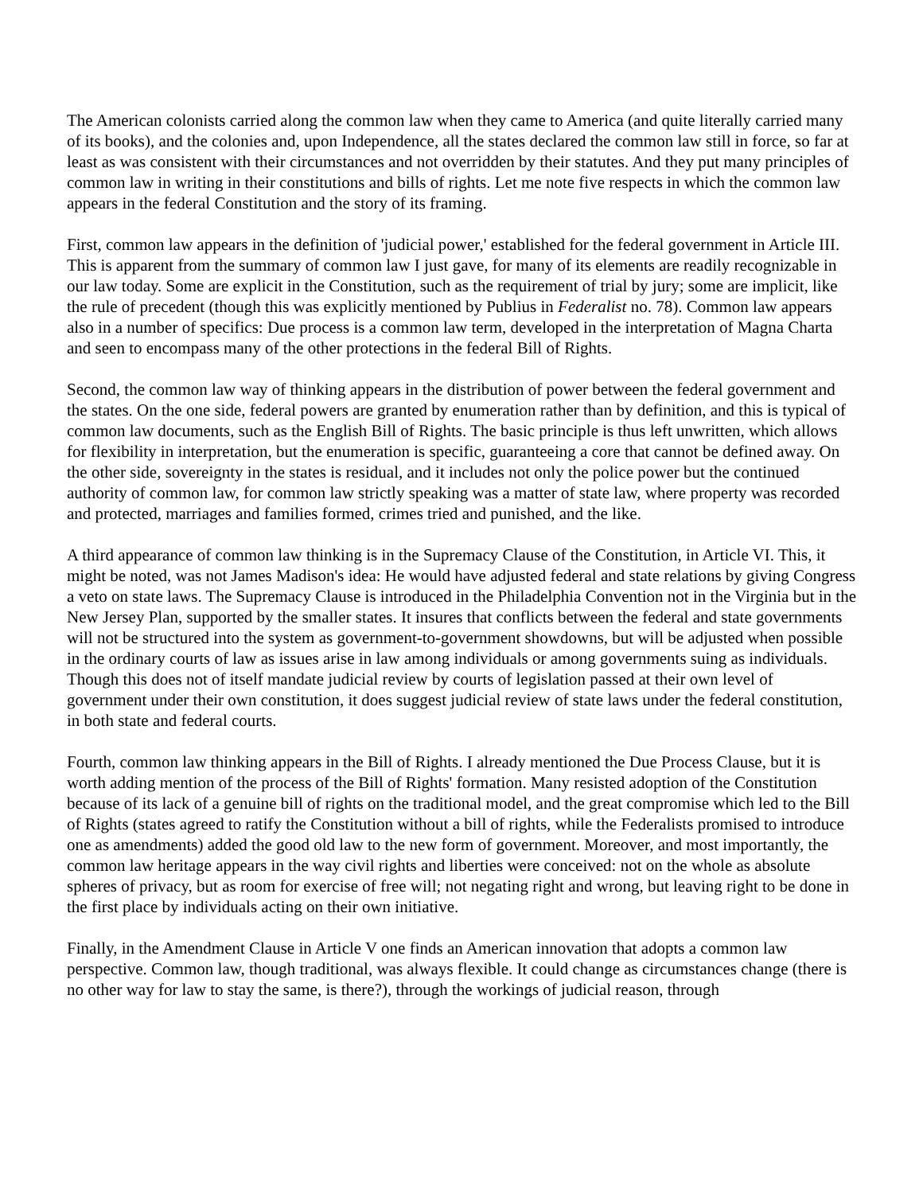The American colonists carried along the common law when they came to America (and quite literally carried many of its books), and the colonies and, upon Independence, all the states declared the common law still in force, so far at least as was consistent with their circumstances and not overridden by their statutes. And they put many principles of common law in writing in their constitutions and bills of rights. Let me note five respects in which the common law appears in the federal Constitution and the story of its framing.
First, common law appears in the definition of 'judicial power,' established for the federal government in Article III. This is apparent from the summary of common law I just gave, for many of its elements are readily recognizable in our law today. Some are explicit in the Constitution, such as the requirement of trial by jury; some are implicit, like the rule of precedent (though this was explicitly mentioned by Publius in Federalist no. 78). Common law appears also in a number of specifics: Due process is a common law term, developed in the interpretation of Magna Charta and seen to encompass many of the other protections in the federal Bill of Rights.
Second, the common law way of thinking appears in the distribution of power between the federal government and the states. On the one side, federal powers are granted by enumeration rather than by definition, and this is typical of common law documents, such as the English Bill of Rights. The basic principle is thus left unwritten, which allows for flexibility in interpretation, but the enumeration is specific, guaranteeing a core that cannot be defined away. On the other side, sovereignty in the states is residual, and it includes not only the police power but the continued authority of common law, for common law strictly speaking was a matter of state law, where property was recorded and protected, marriages and families formed, crimes tried and punished, and the like.
A third appearance of common law thinking is in the Supremacy Clause of the Constitution, in Article VI. This, it might be noted, was not James Madison's idea: He would have adjusted federal and state relations by giving Congress a veto on state laws. The Supremacy Clause is introduced in the Philadelphia Convention not in the Virginia but in the New Jersey Plan, supported by the smaller states. It insures that conflicts between the federal and state governments will not be structured into the system as government-to-government showdowns, but will be adjusted when possible in the ordinary courts of law as issues arise in law among individuals or among governments suing as individuals. Though this does not of itself mandate judicial review by courts of legislation passed at their own level of government under their own constitution, it does suggest judicial review of state laws under the federal constitution, in both state and federal courts.
Fourth, common law thinking appears in the Bill of Rights. I already mentioned the Due Process Clause, but it is worth adding mention of the process of the Bill of Rights' formation. Many resisted adoption of the Constitution because of its lack of a genuine bill of rights on the traditional model, and the great compromise which led to the Bill of Rights (states agreed to ratify the Constitution without a bill of rights, while the Federalists promised to introduce one as amendments) added the good old law to the new form of government. Moreover, and most importantly, the common law heritage appears in the way civil rights and liberties were conceived: not on the whole as absolute spheres of privacy, but as room for exercise of free will; not negating right and wrong, but leaving right to be done in the first place by individuals acting on their own initiative.
Finally, in the Amendment Clause in Article V one finds an American innovation that adopts a common law perspective. Common law, though traditional, was always flexible. It could change as circumstances change (there is no other way for law to stay the same, is there?), through the workings of judicial reason, through